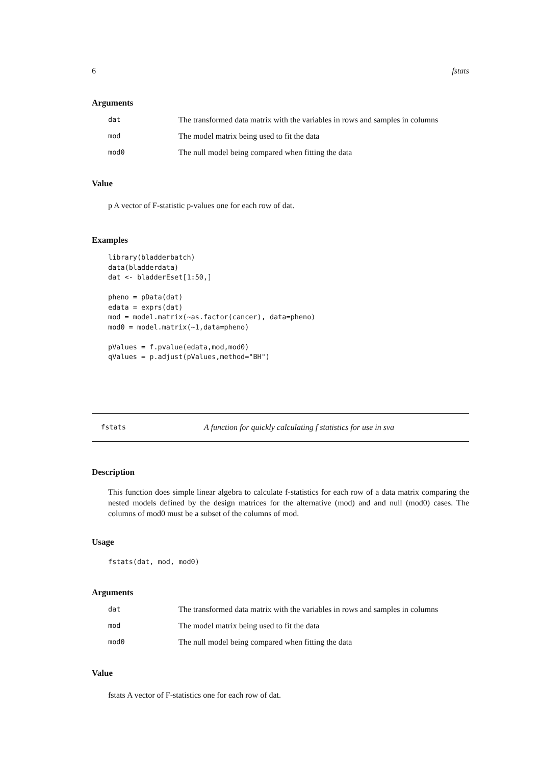6 fstats
Arguments
| dat | The transformed data matrix with the variables in rows and samples in columns |
| mod | The model matrix being used to fit the data |
| mod0 | The null model being compared when fitting the data |
Value
p A vector of F-statistic p-values one for each row of dat.
Examples
library(bladderbatch)
data(bladderdata)
dat <- bladderEset[1:50,]

pheno = pData(dat)
edata = exprs(dat)
mod = model.matrix(~as.factor(cancer), data=pheno)
mod0 = model.matrix(~1,data=pheno)

pValues = f.pvalue(edata,mod,mod0)
qValues = p.adjust(pValues,method="BH")
fstats A function for quickly calculating f statistics for use in sva
Description
This function does simple linear algebra to calculate f-statistics for each row of a data matrix comparing the nested models defined by the design matrices for the alternative (mod) and and null (mod0) cases. The columns of mod0 must be a subset of the columns of mod.
Usage
fstats(dat, mod, mod0)
Arguments
| dat | The transformed data matrix with the variables in rows and samples in columns |
| mod | The model matrix being used to fit the data |
| mod0 | The null model being compared when fitting the data |
Value
fstats A vector of F-statistics one for each row of dat.